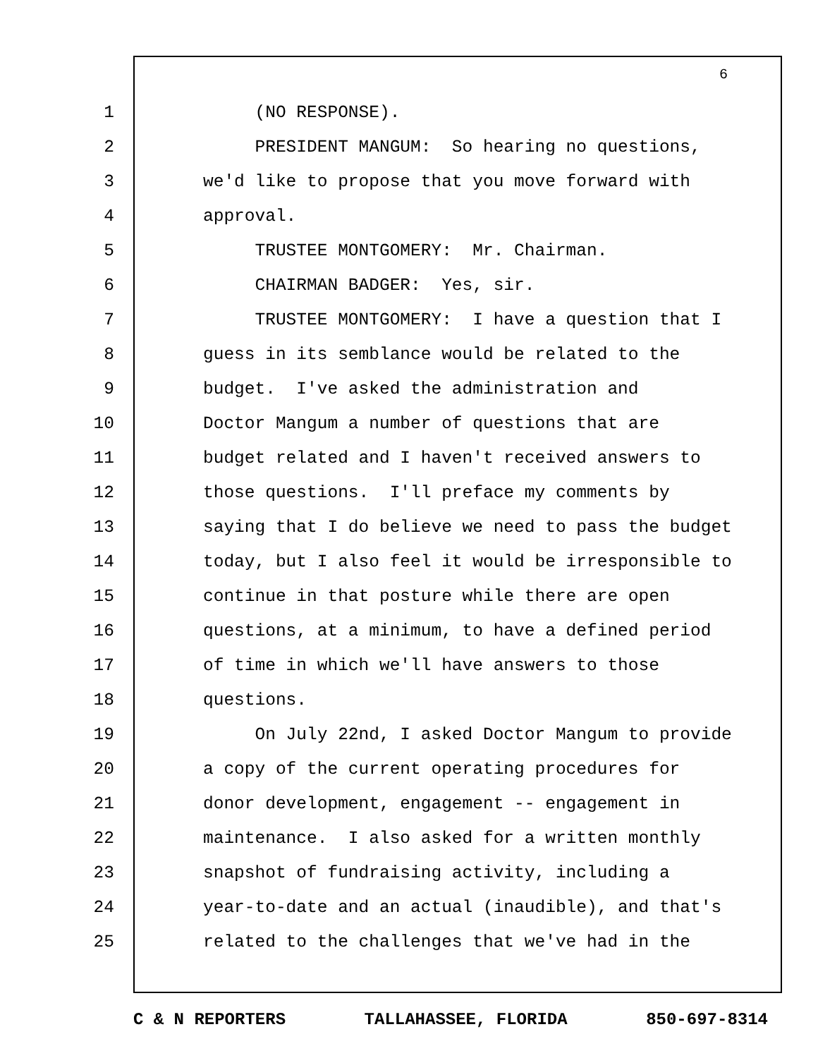6
1 (NO RESPONSE).
2 PRESIDENT MANGUM: So hearing no questions,
3 we'd like to propose that you move forward with
4 approval.
5 TRUSTEE MONTGOMERY: Mr. Chairman.
6 CHAIRMAN BADGER: Yes, sir.
7 TRUSTEE MONTGOMERY: I have a question that I
8 guess in its semblance would be related to the
9 budget. I've asked the administration and
10 Doctor Mangum a number of questions that are
11 budget related and I haven't received answers to
12 those questions. I'll preface my comments by
13 saying that I do believe we need to pass the budget
14 today, but I also feel it would be irresponsible to
15 continue in that posture while there are open
16 questions, at a minimum, to have a defined period
17 of time in which we'll have answers to those
18 questions.
19 On July 22nd, I asked Doctor Mangum to provide
20 a copy of the current operating procedures for
21 donor development, engagement -- engagement in
22 maintenance. I also asked for a written monthly
23 snapshot of fundraising activity, including a
24 year-to-date and an actual (inaudible), and that's
25 related to the challenges that we've had in the
C & N REPORTERS TALLAHASSEE, FLORIDA 850-697-8314